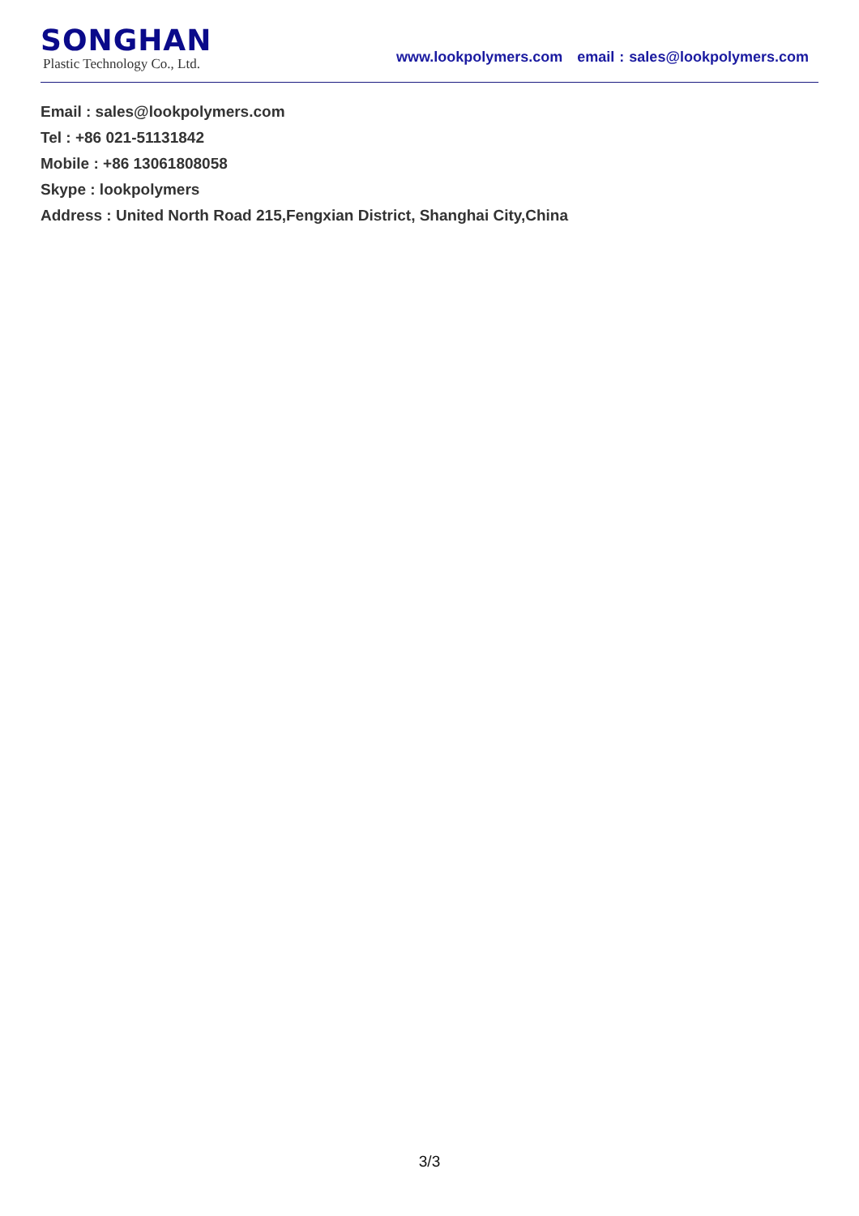SONGHAN
Plastic Technology Co., Ltd.
www.lookpolymers.com email : sales@lookpolymers.com
Email : sales@lookpolymers.com
Tel : +86 021-51131842
Mobile : +86 13061808058
Skype : lookpolymers
Address : United North Road 215,Fengxian District, Shanghai City,China
3/3